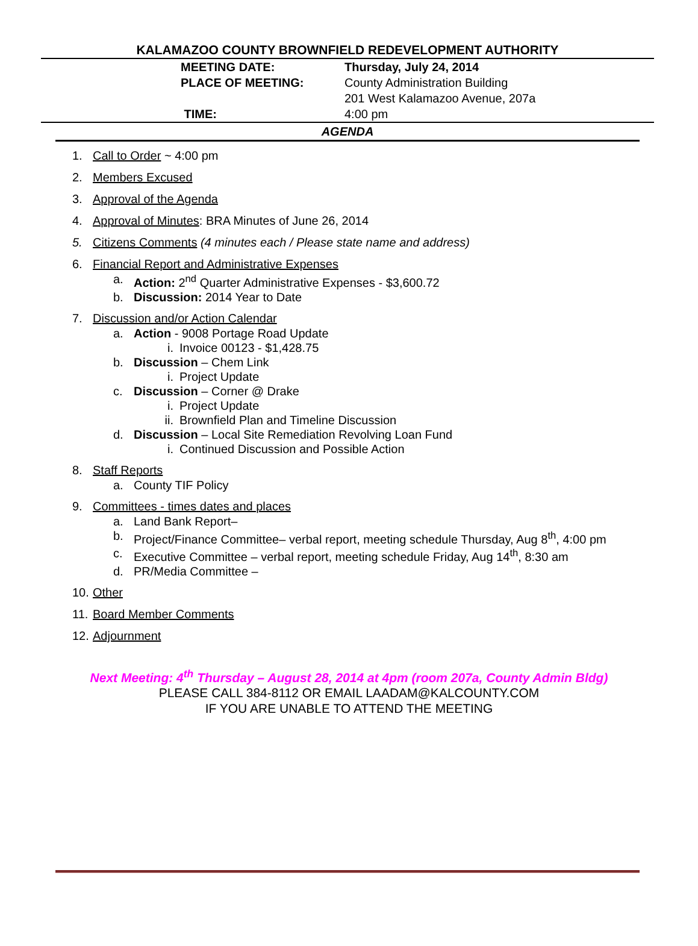KALAMAZOO COUNTY BROWNFIELD REDEVELOPMENT AUTHORITY
MEETING DATE: Thursday, July 24, 2014
PLACE OF MEETING: County Administration Building
201 West Kalamazoo Avenue, 207a
TIME: 4:00 pm
AGENDA
1. Call to Order ~ 4:00 pm
2. Members Excused
3. Approval of the Agenda
4. Approval of Minutes: BRA Minutes of June 26, 2014
5. Citizens Comments (4 minutes each / Please state name and address)
6. Financial Report and Administrative Expenses
a. Action: 2<sup>nd</sup> Quarter Administrative Expenses - $3,600.72
b. Discussion: 2014 Year to Date
7. Discussion and/or Action Calendar
a. Action - 9008 Portage Road Update
i. Invoice 00123 - $1,428.75
b. Discussion – Chem Link
i. Project Update
c. Discussion – Corner @ Drake
i. Project Update
ii. Brownfield Plan and Timeline Discussion
d. Discussion – Local Site Remediation Revolving Loan Fund
i. Continued Discussion and Possible Action
8. Staff Reports
a. County TIF Policy
9. Committees - times dates and places
a. Land Bank Report–
b. Project/Finance Committee– verbal report, meeting schedule Thursday, Aug 8<sup>th</sup>, 4:00 pm
c. Executive Committee – verbal report, meeting schedule Friday, Aug 14<sup>th</sup>, 8:30 am
d. PR/Media Committee –
10. Other
11. Board Member Comments
12. Adjournment
Next Meeting: 4<sup>th</sup> Thursday – August 28, 2014 at 4pm (room 207a, County Admin Bldg)
PLEASE CALL 384-8112 OR EMAIL LAADAM@KALCOUNTY.COM
IF YOU ARE UNABLE TO ATTEND THE MEETING